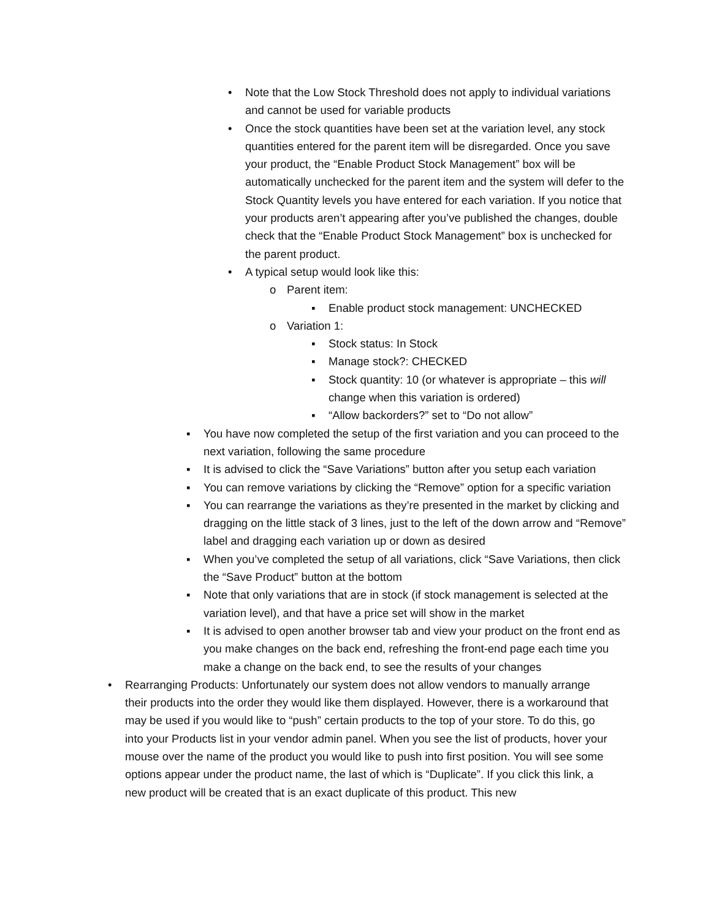• Note that the Low Stock Threshold does not apply to individual variations and cannot be used for variable products
• Once the stock quantities have been set at the variation level, any stock quantities entered for the parent item will be disregarded. Once you save your product, the “Enable Product Stock Management” box will be automatically unchecked for the parent item and the system will defer to the Stock Quantity levels you have entered for each variation. If you notice that your products aren’t appearing after you’ve published the changes, double check that the “Enable Product Stock Management” box is unchecked for the parent product.
• A typical setup would look like this:
o Parent item:
▪ Enable product stock management: UNCHECKED
o Variation 1:
▪ Stock status: In Stock
▪ Manage stock?: CHECKED
▪ Stock quantity: 10 (or whatever is appropriate – this will change when this variation is ordered)
▪ “Allow backorders?” set to “Do not allow”
▪ You have now completed the setup of the first variation and you can proceed to the next variation, following the same procedure
▪ It is advised to click the “Save Variations” button after you setup each variation
▪ You can remove variations by clicking the “Remove” option for a specific variation
▪ You can rearrange the variations as they’re presented in the market by clicking and dragging on the little stack of 3 lines, just to the left of the down arrow and “Remove” label and dragging each variation up or down as desired
▪ When you’ve completed the setup of all variations, click “Save Variations, then click the “Save Product” button at the bottom
▪ Note that only variations that are in stock (if stock management is selected at the variation level), and that have a price set will show in the market
▪ It is advised to open another browser tab and view your product on the front end as you make changes on the back end, refreshing the front-end page each time you make a change on the back end, to see the results of your changes
• Rearranging Products: Unfortunately our system does not allow vendors to manually arrange their products into the order they would like them displayed. However, there is a workaround that may be used if you would like to “push” certain products to the top of your store. To do this, go into your Products list in your vendor admin panel. When you see the list of products, hover your mouse over the name of the product you would like to push into first position. You will see some options appear under the product name, the last of which is “Duplicate”. If you click this link, a new product will be created that is an exact duplicate of this product. This new